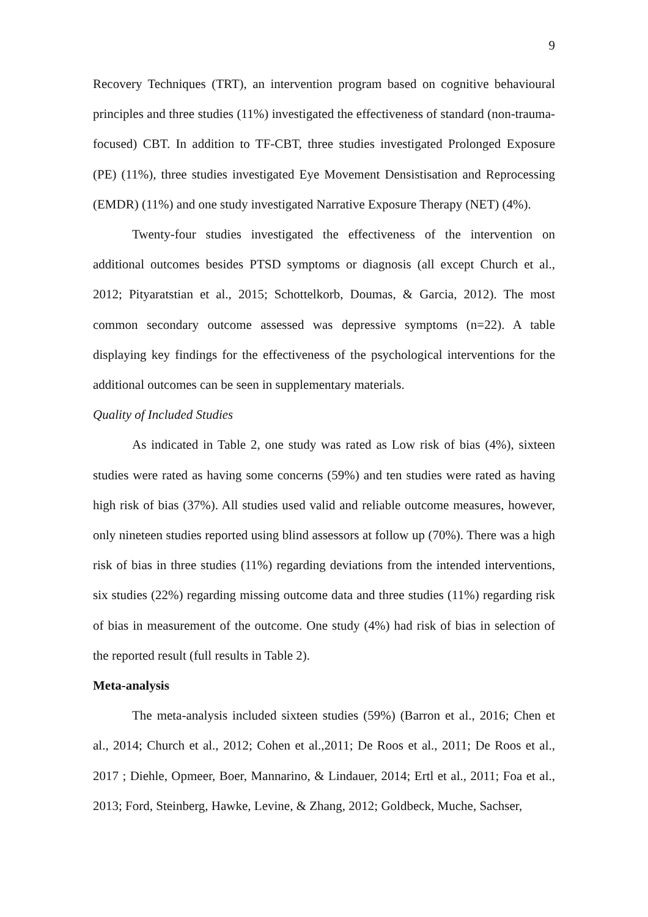9
Recovery Techniques (TRT), an intervention program based on cognitive behavioural principles and three studies (11%) investigated the effectiveness of standard (non-trauma-focused) CBT. In addition to TF-CBT, three studies investigated Prolonged Exposure (PE) (11%), three studies investigated Eye Movement Densistisation and Reprocessing (EMDR) (11%) and one study investigated Narrative Exposure Therapy (NET) (4%).
Twenty-four studies investigated the effectiveness of the intervention on additional outcomes besides PTSD symptoms or diagnosis (all except Church et al., 2012; Pityaratstian et al., 2015; Schottelkorb, Doumas, & Garcia, 2012). The most common secondary outcome assessed was depressive symptoms (n=22). A table displaying key findings for the effectiveness of the psychological interventions for the additional outcomes can be seen in supplementary materials.
Quality of Included Studies
As indicated in Table 2, one study was rated as Low risk of bias (4%), sixteen studies were rated as having some concerns (59%) and ten studies were rated as having high risk of bias (37%). All studies used valid and reliable outcome measures, however, only nineteen studies reported using blind assessors at follow up (70%). There was a high risk of bias in three studies (11%) regarding deviations from the intended interventions, six studies (22%) regarding missing outcome data and three studies (11%) regarding risk of bias in measurement of the outcome. One study (4%) had risk of bias in selection of the reported result (full results in Table 2).
Meta-analysis
The meta-analysis included sixteen studies (59%) (Barron et al., 2016; Chen et al., 2014; Church et al., 2012; Cohen et al.,2011; De Roos et al., 2011; De Roos et al., 2017 ; Diehle, Opmeer, Boer, Mannarino, & Lindauer, 2014; Ertl et al., 2011; Foa et al., 2013; Ford, Steinberg, Hawke, Levine, & Zhang, 2012; Goldbeck, Muche, Sachser,